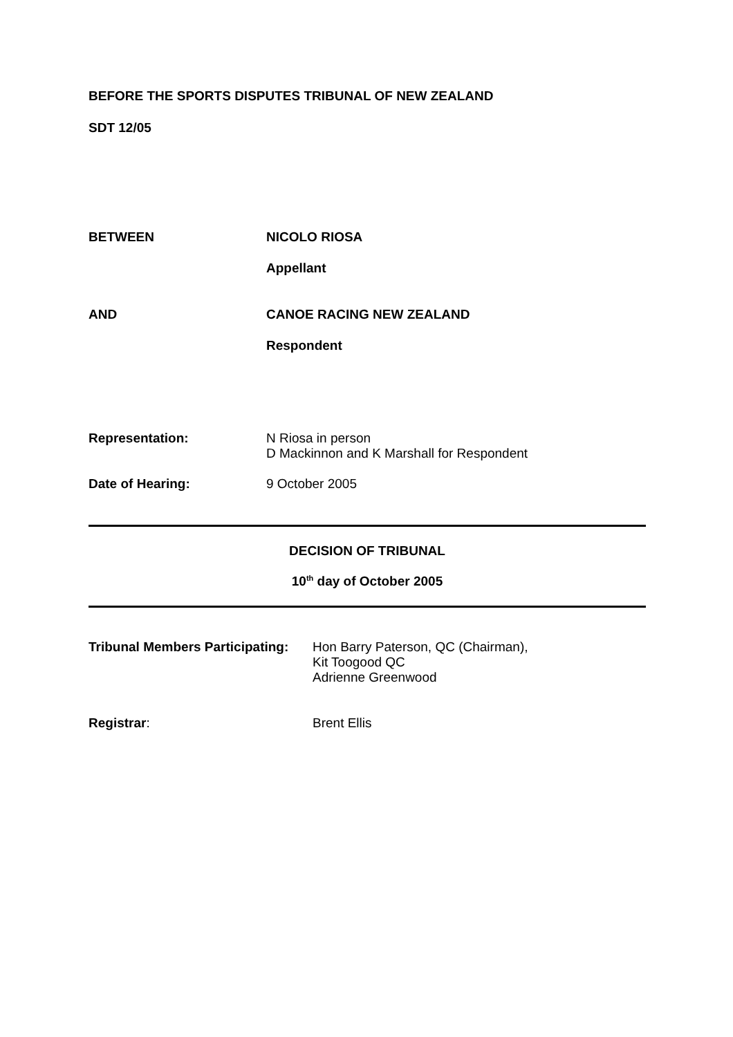BEFORE THE SPORTS DISPUTES TRIBUNAL OF NEW ZEALAND
SDT 12/05
BETWEEN NICOLO RIOSA
Appellant
AND CANOE RACING NEW ZEALAND
Respondent
Representation: N Riosa in person
D Mackinnon and K Marshall for Respondent
Date of Hearing: 9 October 2005
DECISION OF TRIBUNAL
10<sup>th</sup> day of October 2005
Tribunal Members Participating:
Hon Barry Paterson, QC (Chairman),
Kit Toogood QC
Adrienne Greenwood
Registrar: Brent Ellis